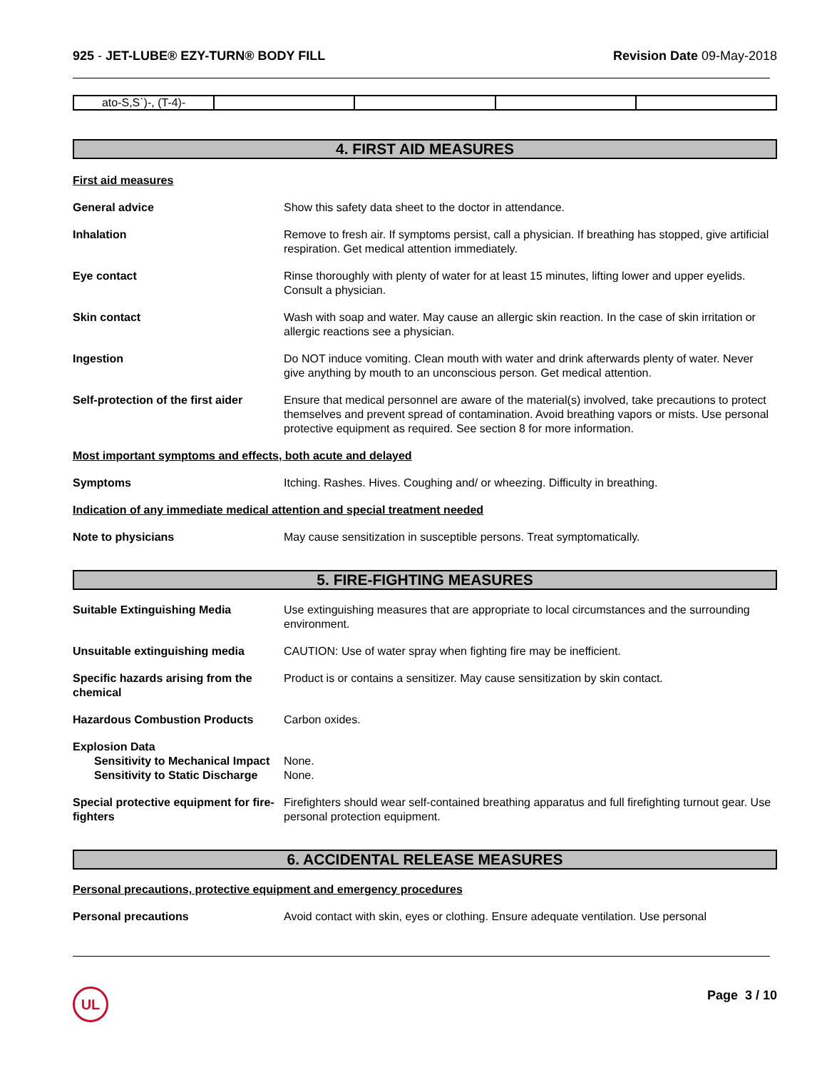925 - JET-LUBE® EZY-TURN® BODY FILL
Revision Date 09-May-2018
| ato-S,S`)-, (T-4)- | | | | |
4. FIRST AID MEASURES
First aid measures
General advice Show this safety data sheet to the doctor in attendance.
Inhalation Remove to fresh air. If symptoms persist, call a physician. If breathing has stopped, give artificial respiration. Get medical attention immediately.
Eye contact Rinse thoroughly with plenty of water for at least 15 minutes, lifting lower and upper eyelids. Consult a physician.
Skin contact Wash with soap and water. May cause an allergic skin reaction. In the case of skin irritation or allergic reactions see a physician.
Ingestion Do NOT induce vomiting. Clean mouth with water and drink afterwards plenty of water. Never give anything by mouth to an unconscious person. Get medical attention.
Self-protection of the first aider
Ensure that medical personnel are aware of the material(s) involved, take precautions to protect themselves and prevent spread of contamination. Avoid breathing vapors or mists. Use personal protective equipment as required. See section 8 for more information.
Most important symptoms and effects, both acute and delayed
Symptoms Itching. Rashes. Hives. Coughing and/ or wheezing. Difficulty in breathing.
Indication of any immediate medical attention and special treatment needed
Note to physicians May cause sensitization in susceptible persons. Treat symptomatically.
5. FIRE-FIGHTING MEASURES
Suitable Extinguishing Media Use extinguishing measures that are appropriate to local circumstances and the surrounding environment.
Unsuitable extinguishing media CAUTION: Use of water spray when fighting fire may be inefficient.
Specific hazards arising from the chemical
Product is or contains a sensitizer. May cause sensitization by skin contact.
Hazardous Combustion Products Carbon oxides.
Explosion Data
Sensitivity to Mechanical Impact
None.
Sensitivity to Static Discharge
None.
Special protective equipment for fire-fighters
Firefighters should wear self-contained breathing apparatus and full firefighting turnout gear. Use personal protection equipment.
6. ACCIDENTAL RELEASE MEASURES
Personal precautions, protective equipment and emergency procedures
Personal precautions Avoid contact with skin, eyes or clothing. Ensure adequate ventilation. Use personal
UL Page 3 / 10